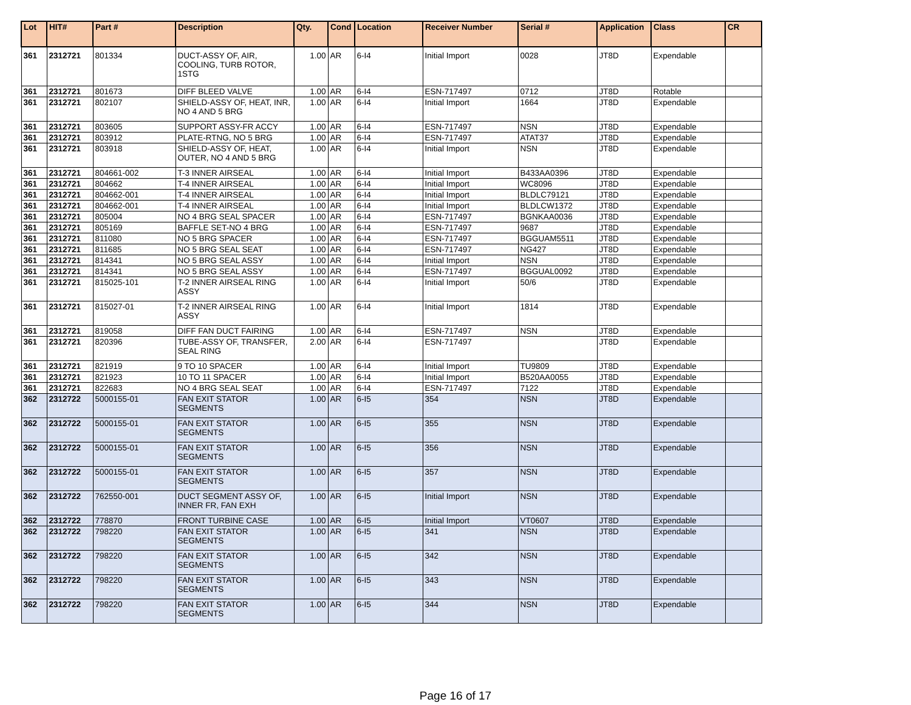| Lot | HIT# | Part # | Description | Qty. | Cond | Location | Receiver Number | Serial # | Application | Class | CR |
| --- | --- | --- | --- | --- | --- | --- | --- | --- | --- | --- | --- |
| 361 | 2312721 | 801334 | DUCT-ASSY OF, AIR, COOLING, TURB ROTOR, 1STG | 1.00 | AR | 6-I4 | Initial Import | 0028 | JT8D | Expendable | |
| 361 | 2312721 | 801673 | DIFF BLEED VALVE | 1.00 | AR | 6-I4 | ESN-717497 | 0712 | JT8D | Rotable | |
| 361 | 2312721 | 802107 | SHIELD-ASSY OF, HEAT, INR, NO 4 AND 5 BRG | 1.00 | AR | 6-I4 | Initial Import | 1664 | JT8D | Expendable | |
| 361 | 2312721 | 803605 | SUPPORT ASSY-FR ACCY | 1.00 | AR | 6-I4 | ESN-717497 | NSN | JT8D | Expendable | |
| 361 | 2312721 | 803912 | PLATE-RTNG, NO 5 BRG | 1.00 | AR | 6-I4 | ESN-717497 | ATAT37 | JT8D | Expendable | |
| 361 | 2312721 | 803918 | SHIELD-ASSY OF, HEAT, OUTER, NO 4 AND 5 BRG | 1.00 | AR | 6-I4 | Initial Import | NSN | JT8D | Expendable | |
| 361 | 2312721 | 804661-002 | T-3 INNER AIRSEAL | 1.00 | AR | 6-I4 | Initial Import | B433AA0396 | JT8D | Expendable | |
| 361 | 2312721 | 804662 | T-4 INNER AIRSEAL | 1.00 | AR | 6-I4 | Initial Import | WC8096 | JT8D | Expendable | |
| 361 | 2312721 | 804662-001 | T-4 INNER AIRSEAL | 1.00 | AR | 6-I4 | Initial Import | BLDLC79121 | JT8D | Expendable | |
| 361 | 2312721 | 804662-001 | T-4 INNER AIRSEAL | 1.00 | AR | 6-I4 | Initial Import | BLDLCW1372 | JT8D | Expendable | |
| 361 | 2312721 | 805004 | NO 4 BRG SEAL SPACER | 1.00 | AR | 6-I4 | ESN-717497 | BGNKAA0036 | JT8D | Expendable | |
| 361 | 2312721 | 805169 | BAFFLE SET-NO 4 BRG | 1.00 | AR | 6-I4 | ESN-717497 | 9687 | JT8D | Expendable | |
| 361 | 2312721 | 811080 | NO 5 BRG SPACER | 1.00 | AR | 6-I4 | ESN-717497 | BGGUAM5511 | JT8D | Expendable | |
| 361 | 2312721 | 811685 | NO 5 BRG SEAL SEAT | 1.00 | AR | 6-I4 | ESN-717497 | NG427 | JT8D | Expendable | |
| 361 | 2312721 | 814341 | NO 5 BRG SEAL ASSY | 1.00 | AR | 6-I4 | Initial Import | NSN | JT8D | Expendable | |
| 361 | 2312721 | 814341 | NO 5 BRG SEAL ASSY | 1.00 | AR | 6-I4 | ESN-717497 | BGGUAL0092 | JT8D | Expendable | |
| 361 | 2312721 | 815025-101 | T-2 INNER AIRSEAL RING ASSY | 1.00 | AR | 6-I4 | Initial Import | 50/6 | JT8D | Expendable | |
| 361 | 2312721 | 815027-01 | T-2 INNER AIRSEAL RING ASSY | 1.00 | AR | 6-I4 | Initial Import | 1814 | JT8D | Expendable | |
| 361 | 2312721 | 819058 | DIFF FAN DUCT FAIRING | 1.00 | AR | 6-I4 | ESN-717497 | NSN | JT8D | Expendable | |
| 361 | 2312721 | 820396 | TUBE-ASSY OF, TRANSFER, SEAL RING | 2.00 | AR | 6-I4 | ESN-717497 | | JT8D | Expendable | |
| 361 | 2312721 | 821919 | 9 TO 10 SPACER | 1.00 | AR | 6-I4 | Initial Import | TU9809 | JT8D | Expendable | |
| 361 | 2312721 | 821923 | 10 TO 11 SPACER | 1.00 | AR | 6-I4 | Initial Import | B520AA0055 | JT8D | Expendable | |
| 361 | 2312721 | 822683 | NO 4 BRG SEAL SEAT | 1.00 | AR | 6-I4 | ESN-717497 | 7122 | JT8D | Expendable | |
| 362 | 2312722 | 5000155-01 | FAN EXIT STATOR SEGMENTS | 1.00 | AR | 6-I5 | 354 | NSN | JT8D | Expendable | |
| 362 | 2312722 | 5000155-01 | FAN EXIT STATOR SEGMENTS | 1.00 | AR | 6-I5 | 355 | NSN | JT8D | Expendable | |
| 362 | 2312722 | 5000155-01 | FAN EXIT STATOR SEGMENTS | 1.00 | AR | 6-I5 | 356 | NSN | JT8D | Expendable | |
| 362 | 2312722 | 5000155-01 | FAN EXIT STATOR SEGMENTS | 1.00 | AR | 6-I5 | 357 | NSN | JT8D | Expendable | |
| 362 | 2312722 | 762550-001 | DUCT SEGMENT ASSY OF, INNER FR, FAN EXH | 1.00 | AR | 6-I5 | Initial Import | NSN | JT8D | Expendable | |
| 362 | 2312722 | 778870 | FRONT TURBINE CASE | 1.00 | AR | 6-I5 | Initial Import | VT0607 | JT8D | Expendable | |
| 362 | 2312722 | 798220 | FAN EXIT STATOR SEGMENTS | 1.00 | AR | 6-I5 | 341 | NSN | JT8D | Expendable | |
| 362 | 2312722 | 798220 | FAN EXIT STATOR SEGMENTS | 1.00 | AR | 6-I5 | 342 | NSN | JT8D | Expendable | |
| 362 | 2312722 | 798220 | FAN EXIT STATOR SEGMENTS | 1.00 | AR | 6-I5 | 343 | NSN | JT8D | Expendable | |
| 362 | 2312722 | 798220 | FAN EXIT STATOR SEGMENTS | 1.00 | AR | 6-I5 | 344 | NSN | JT8D | Expendable | |
Page 16 of 17